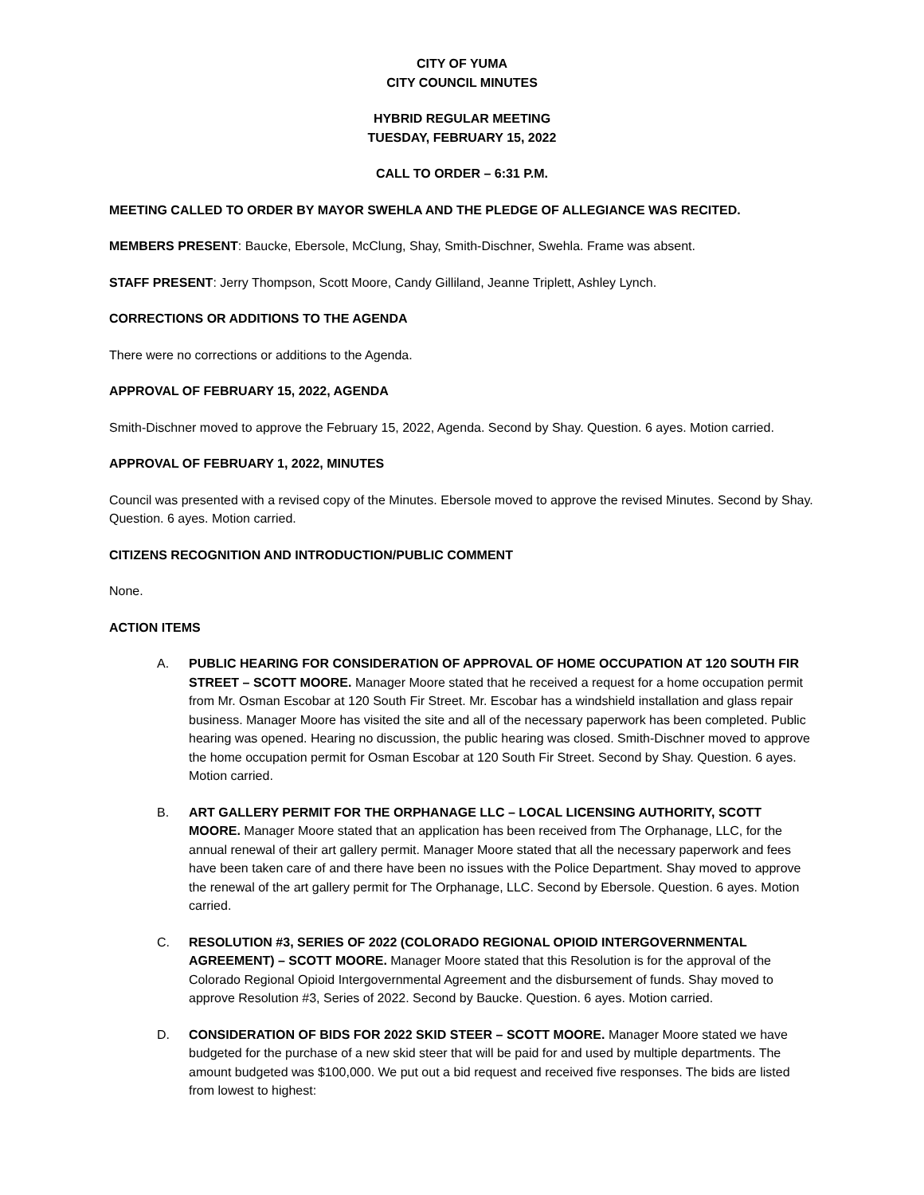CITY OF YUMA
CITY COUNCIL MINUTES
HYBRID REGULAR MEETING
TUESDAY, FEBRUARY 15, 2022
CALL TO ORDER – 6:31 P.M.
MEETING CALLED TO ORDER BY MAYOR SWEHLA AND THE PLEDGE OF ALLEGIANCE WAS RECITED.
MEMBERS PRESENT: Baucke, Ebersole, McClung, Shay, Smith-Dischner, Swehla. Frame was absent.
STAFF PRESENT: Jerry Thompson, Scott Moore, Candy Gilliland, Jeanne Triplett, Ashley Lynch.
CORRECTIONS OR ADDITIONS TO THE AGENDA
There were no corrections or additions to the Agenda.
APPROVAL OF FEBRUARY 15, 2022, AGENDA
Smith-Dischner moved to approve the February 15, 2022, Agenda. Second by Shay. Question. 6 ayes. Motion carried.
APPROVAL OF FEBRUARY 1, 2022, MINUTES
Council was presented with a revised copy of the Minutes. Ebersole moved to approve the revised Minutes. Second by Shay. Question. 6 ayes. Motion carried.
CITIZENS RECOGNITION AND INTRODUCTION/PUBLIC COMMENT
None.
ACTION ITEMS
A. PUBLIC HEARING FOR CONSIDERATION OF APPROVAL OF HOME OCCUPATION AT 120 SOUTH FIR STREET – SCOTT MOORE. Manager Moore stated that he received a request for a home occupation permit from Mr. Osman Escobar at 120 South Fir Street. Mr. Escobar has a windshield installation and glass repair business. Manager Moore has visited the site and all of the necessary paperwork has been completed. Public hearing was opened. Hearing no discussion, the public hearing was closed. Smith-Dischner moved to approve the home occupation permit for Osman Escobar at 120 South Fir Street. Second by Shay. Question. 6 ayes. Motion carried.
B. ART GALLERY PERMIT FOR THE ORPHANAGE LLC – LOCAL LICENSING AUTHORITY, SCOTT MOORE. Manager Moore stated that an application has been received from The Orphanage, LLC, for the annual renewal of their art gallery permit. Manager Moore stated that all the necessary paperwork and fees have been taken care of and there have been no issues with the Police Department. Shay moved to approve the renewal of the art gallery permit for The Orphanage, LLC. Second by Ebersole. Question. 6 ayes. Motion carried.
C. RESOLUTION #3, SERIES OF 2022 (COLORADO REGIONAL OPIOID INTERGOVERNMENTAL AGREEMENT) – SCOTT MOORE. Manager Moore stated that this Resolution is for the approval of the Colorado Regional Opioid Intergovernmental Agreement and the disbursement of funds. Shay moved to approve Resolution #3, Series of 2022. Second by Baucke. Question. 6 ayes. Motion carried.
D. CONSIDERATION OF BIDS FOR 2022 SKID STEER – SCOTT MOORE. Manager Moore stated we have budgeted for the purchase of a new skid steer that will be paid for and used by multiple departments. The amount budgeted was $100,000. We put out a bid request and received five responses. The bids are listed from lowest to highest: